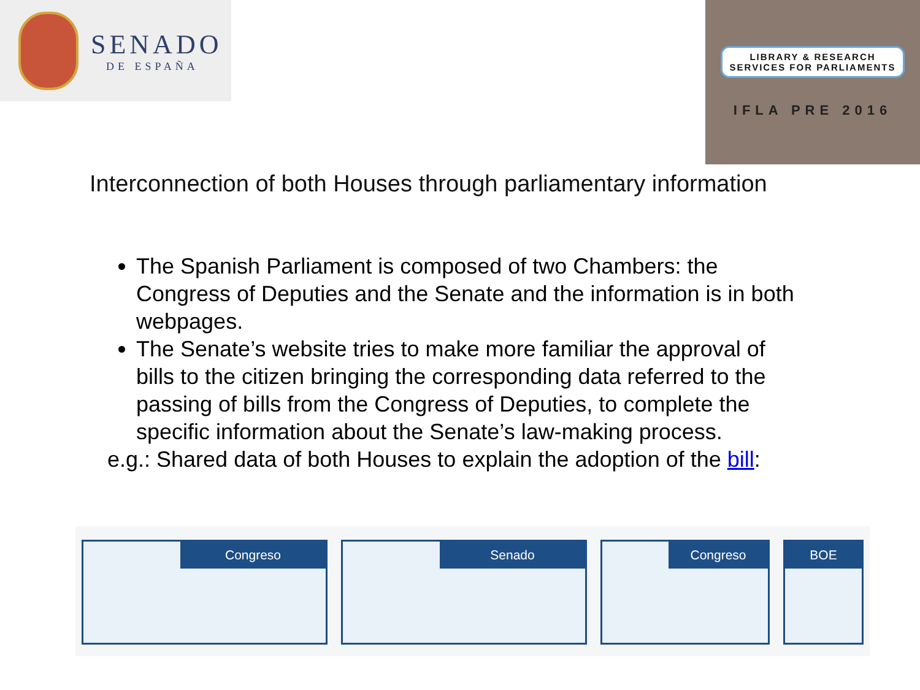SENADO
DE ESPAÑA
LIBRARY & RESEARCH
SERVICES FOR PARLIAMENTS
IFLA PRE 2016
Interconnection of both Houses through parliamentary information
The Spanish Parliament is composed of two Chambers: the Congress of Deputies and the Senate and the information is in both webpages.
The Senate’s website tries to make more familiar the approval of bills to the citizen bringing the corresponding data referred to the passing of bills from the Congress of Deputies, to complete the specific information about the Senate’s law-making process.
e.g.: Shared data of both Houses to explain the adoption of the bill:
Congreso Senado Congreso BOE